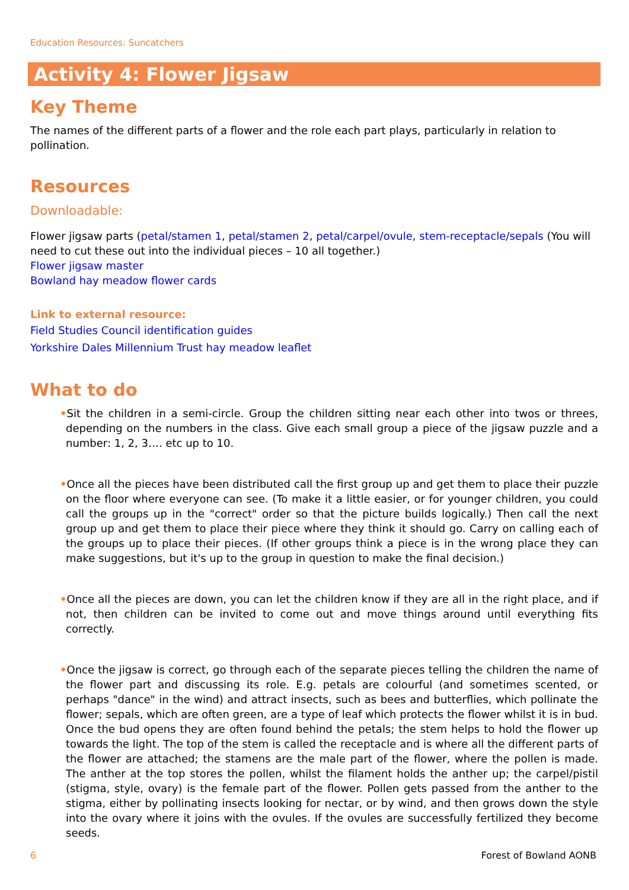Education Resources: Suncatchers
Activity 4: Flower Jigsaw
Key Theme
The names of the different parts of a flower and the role each part plays, particularly in relation to pollination.
Resources
Downloadable:
Flower jigsaw parts (petal/stamen 1, petal/stamen 2, petal/carpel/ovule, stem-receptacle/sepals (You will need to cut these out into the individual pieces – 10 all together.)
Flower jigsaw master
Bowland hay meadow flower cards
Link to external resource:
Field Studies Council identification guides
Yorkshire Dales Millennium Trust hay meadow leaflet
What to do
•Sit the children in a semi-circle. Group the children sitting near each other into twos or threes, depending on the numbers in the class. Give each small group a piece of the jigsaw puzzle and a number: 1, 2, 3…. etc up to 10.
•Once all the pieces have been distributed call the first group up and get them to place their puzzle on the floor where everyone can see. (To make it a little easier, or for younger children, you could call the groups up in the "correct" order so that the picture builds logically.) Then call the next group up and get them to place their piece where they think it should go. Carry on calling each of the groups up to place their pieces. (If other groups think a piece is in the wrong place they can make suggestions, but it's up to the group in question to make the final decision.)
•Once all the pieces are down, you can let the children know if they are all in the right place, and if not, then children can be invited to come out and move things around until everything fits correctly.
•Once the jigsaw is correct, go through each of the separate pieces telling the children the name of the flower part and discussing its role. E.g. petals are colourful (and sometimes scented, or perhaps "dance" in the wind) and attract insects, such as bees and butterflies, which pollinate the flower; sepals, which are often green, are a type of leaf which protects the flower whilst it is in bud. Once the bud opens they are often found behind the petals; the stem helps to hold the flower up towards the light. The top of the stem is called the receptacle and is where all the different parts of the flower are attached; the stamens are the male part of the flower, where the pollen is made. The anther at the top stores the pollen, whilst the filament holds the anther up; the carpel/pistil (stigma, style, ovary) is the female part of the flower. Pollen gets passed from the anther to the stigma, either by pollinating insects looking for nectar, or by wind, and then grows down the style into the ovary where it joins with the ovules. If the ovules are successfully fertilized they become seeds.
6 Forest of Bowland AONB